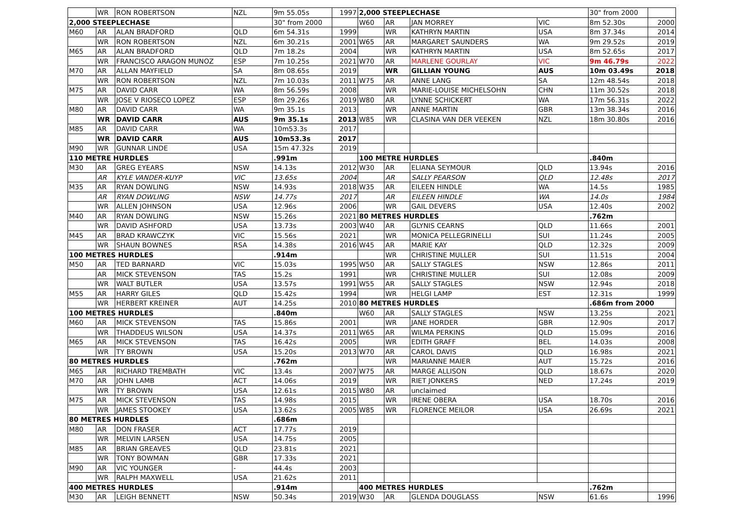| | WR | RON ROBERTSON | NZL | 9m 55.05s | 1997 | 2,000 STEEPLECHASE | | | | 30" from 2000 | |
| 2,000 STEEPLECHASE | | | | 30" from 2000 | | W60 | AR | JAN MORREY | VIC | 8m 52.30s | 2000 |
| M60 | AR | ALAN BRADFORD | QLD | 6m 54.31s | 1999 | | WR | KATHRYN MARTIN | USA | 8m 37.34s | 2014 |
| | WR | RON ROBERTSON | NZL | 6m 30.21s | 2001 | W65 | AR | MARGARET SAUNDERS | WA | 9m 29.52s | 2019 |
| M65 | AR | ALAN BRADFORD | QLD | 7m 18.2s | 2004 | | WR | KATHRYN MARTIN | USA | 8m 52.65s | 2017 |
| | WR | FRANCISCO ARAGON MUNOZ | ESP | 7m 10.25s | 2021 | W70 | AR | MARLENE GOURLAY | VIC | 9m 46.79s | 2022 |
| M70 | AR | ALLAN MAYFIELD | SA | 8m 08.65s | 2019 | | WR | GILLIAN YOUNG | AUS | 10m 03.49s | 2018 |
| | WR | RON ROBERTSON | NZL | 7m 10.03s | 2011 | W75 | AR | ANNE LANG | SA | 12m 48.54s | 2018 |
| M75 | AR | DAVID CARR | WA | 8m 56.59s | 2008 | | WR | MARIE-LOUISE MICHELSOHN | CHN | 11m 30.52s | 2018 |
| | WR | JOSE V RIOSECO LOPEZ | ESP | 8m 29.26s | 2019 | W80 | AR | LYNNE SCHICKERT | WA | 17m 56.31s | 2022 |
| M80 | AR | DAVID CARR | WA | 9m 35.1s | 2013 | | WR | ANNE MARTIN | GBR | 13m 38.34s | 2016 |
| | WR | DAVID CARR | AUS | 9m 35.1s | 2013 | W85 | WR | CLASINA VAN DER VEEKEN | NZL | 18m 30.80s | 2016 |
| M85 | AR | DAVID CARR | WA | 10m53.3s | 2017 | | | | | | |
| | WR | DAVID CARR | AUS | 10m53.3s | 2017 | | | | | | |
| M90 | WR | GUNNAR LINDE | USA | 15m 47.32s | 2019 | | | | | | |
| 110 METRE HURDLES | | | | .991m | | 100 METRE HURDLES | | | | .840m | |
| M30 | AR | GREG EYEARS | NSW | 14.13s | 2012 | W30 | AR | ELIANA SEYMOUR | QLD | 13.94s | 2016 |
| | AR | KYLE VANDER-KUYP | VIC | 13.65s | 2004 | | AR | SALLY PEARSON | QLD | 12.48s | 2017 |
| M35 | AR | RYAN DOWLING | NSW | 14.93s | 2018 | W35 | AR | EILEEN HINDLE | WA | 14.5s | 1985 |
| | AR | RYAN DOWLING | NSW | 14.77s | 2017 | | AR | EILEEN HINDLE | WA | 14.0s | 1984 |
| | WR | ALLEN JOHNSON | USA | 12.96s | 2006 | | WR | GAIL DEVERS | USA | 12.40s | 2002 |
| M40 | AR | RYAN DOWLING | NSW | 15.26s | 2021 | 80 METRES HURDLES | | | | .762m | |
| | WR | DAVID ASHFORD | USA | 13.73s | 2003 | W40 | AR | GLYNIS CEARNS | QLD | 11.66s | 2001 |
| M45 | AR | BRAD KRAWCZYK | VIC | 15.56s | 2021 | | WR | MONICA PELLEGRINELLI | SUI | 11.24s | 2005 |
| | WR | SHAUN BOWNES | RSA | 14.38s | 2016 | W45 | AR | MARIE KAY | QLD | 12.32s | 2009 |
| 100 METRES HURDLES | | | | .914m | | | WR | CHRISTINE MULLER | SUI | 11.51s | 2004 |
| M50 | AR | TED BARNARD | VIC | 15.03s | 1995 | W50 | AR | SALLY STAGLES | NSW | 12.86s | 2011 |
| | AR | MICK STEVENSON | TAS | 15.2s | 1991 | | WR | CHRISTINE MULLER | SUI | 12.08s | 2009 |
| | WR | WALT BUTLER | USA | 13.57s | 1991 | W55 | AR | SALLY STAGLES | NSW | 12.94s | 2018 |
| M55 | AR | HARRY GILES | QLD | 15.42s | 1994 | | WR | HELGI LAMP | EST | 12.31s | 1999 |
| | WR | HERBERT KREINER | AUT | 14.25s | 2010 | 80 METRES HURDLES | | | | .686m from 2000 | |
| 100 METRES HURDLES | | | | .840m | | W60 | AR | SALLY STAGLES | NSW | 13.25s | 2021 |
| M60 | AR | MICK STEVENSON | TAS | 15.86s | 2001 | | WR | JANE HORDER | GBR | 12.90s | 2017 |
| | WR | THADDEUS WILSON | USA | 14.37s | 2011 | W65 | AR | WILMA PERKINS | QLD | 15.09s | 2016 |
| M65 | AR | MICK STEVENSON | TAS | 16.42s | 2005 | | WR | EDITH GRAFF | BEL | 14.03s | 2008 |
| | WR | TY BROWN | USA | 15.20s | 2013 | W70 | AR | CAROL DAVIS | QLD | 16.98s | 2021 |
| 80 METRES HURDLES | | | | .762m | | | WR | MARIANNE MAIER | AUT | 15.72s | 2016 |
| M65 | AR | RICHARD TREMBATH | VIC | 13.4s | 2007 | W75 | AR | MARGE ALLISON | QLD | 18.67s | 2020 |
| M70 | AR | JOHN LAMB | ACT | 14.06s | 2019 | | WR | RIET JONKERS | NED | 17.24s | 2019 |
| | WR | TY BROWN | USA | 12.61s | 2015 | W80 | AR | unclaimed | | | |
| M75 | AR | MICK STEVENSON | TAS | 14.98s | 2015 | | WR | IRENE OBERA | USA | 18.70s | 2016 |
| | WR | JAMES STOOKEY | USA | 13.62s | 2005 | W85 | WR | FLORENCE MEILOR | USA | 26.69s | 2021 |
| 80 METRES HURDLES | | | | .686m | | | | | | | |
| M80 | AR | DON FRASER | ACT | 17.77s | 2019 | | | | | | |
| | WR | MELVIN LARSEN | USA | 14.75s | 2005 | | | | | | |
| M85 | AR | BRIAN GREAVES | QLD | 23.81s | 2021 | | | | | | |
| | WR | TONY BOWMAN | GBR | 17.33s | 2021 | | | | | | |
| M90 | AR | VIC YOUNGER | - | 44.4s | 2003 | | | | | | |
| | WR | RALPH MAXWELL | USA | 21.62s | 2011 | | | | | | |
| 400 METRES HURDLES | | | | .914m | | 400 METRES HURDLES | | | | .762m | |
| M30 | AR | LEIGH BENNETT | NSW | 50.34s | 2019 | W30 | AR | GLENDA DOUGLASS | NSW | 61.6s | 1996 |